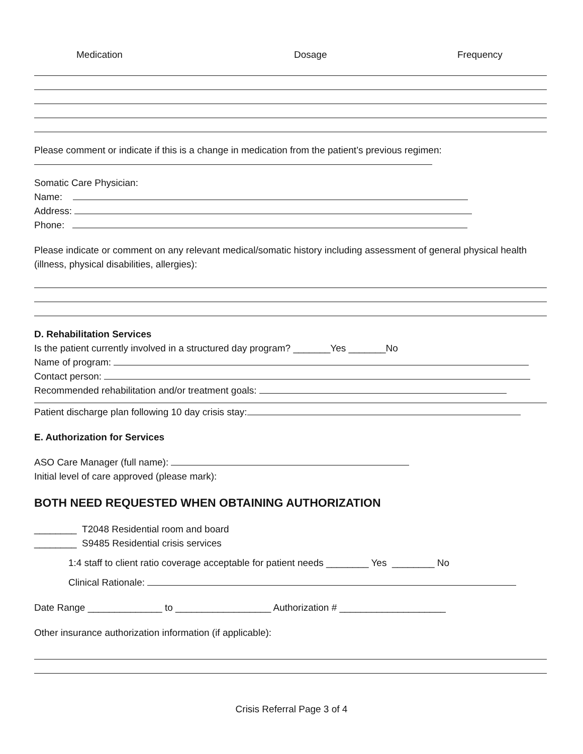Medication Dosage Frequency
Please comment or indicate if this is a change in medication from the patient’s previous regimen:
Somatic Care Physician:
Name:
Address:
Phone:
Please indicate or comment on any relevant medical/somatic history including assessment of general physical health (illness, physical disabilities, allergies):
D. Rehabilitation Services
Is the patient currently involved in a structured day program? _______Yes _______No
Name of program:
Contact person:
Recommended rehabilitation and/or treatment goals:
Patient discharge plan following 10 day crisis stay:
E. Authorization for Services
ASO Care Manager (full name):
Initial level of care approved (please mark):
BOTH NEED REQUESTED WHEN OBTAINING AUTHORIZATION
________ T2048 Residential room and board
________ S9485 Residential crisis services
1:4 staff to client ratio coverage acceptable for patient needs ________ Yes ________ No
Clinical Rationale:
Date Range ______________ to __________________ Authorization # ____________________
Other insurance authorization information (if applicable):
Crisis Referral Page 3 of 4